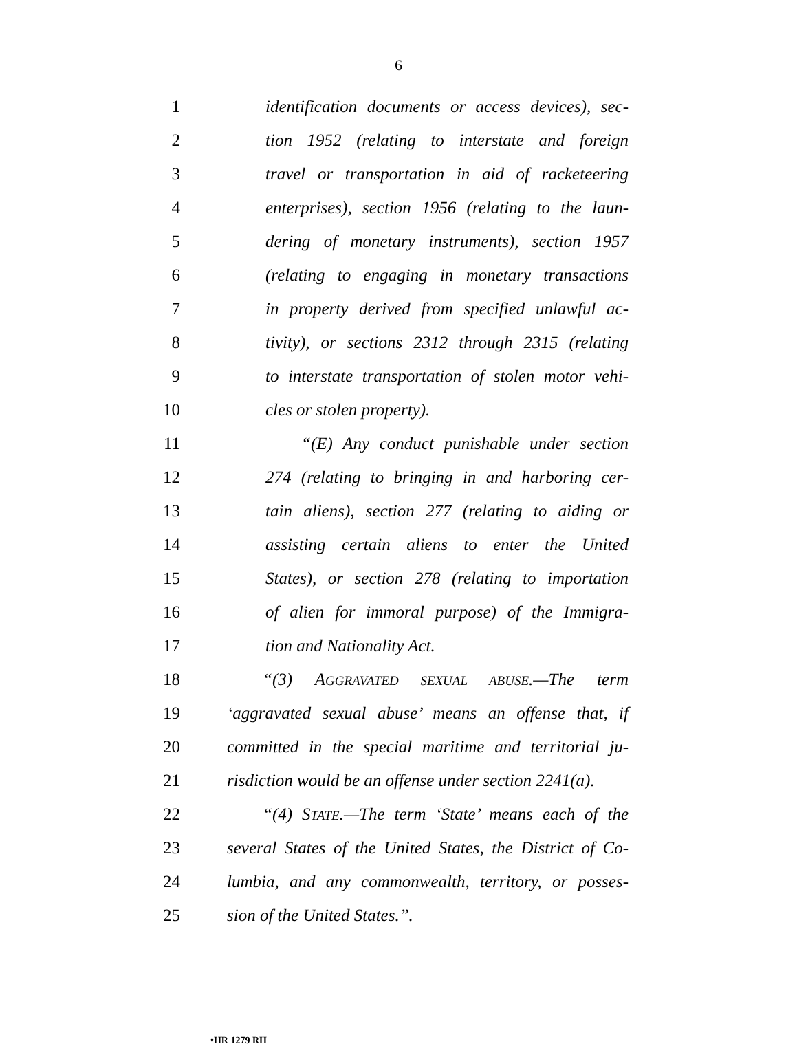6
1
identification documents or access devices), sec-
2
tion 1952 (relating to interstate and foreign
3
travel or transportation in aid of racketeering
4
enterprises), section 1956 (relating to the laun-
5
dering of monetary instruments), section 1957
6
(relating to engaging in monetary transactions
7
in property derived from specified unlawful ac-
8
tivity), or sections 2312 through 2315 (relating
9
to interstate transportation of stolen motor vehi-
10 cles or stolen property).
11
“(E) Any conduct punishable under section
12
274 (relating to bringing in and harboring cer-
13
tain aliens), section 277 (relating to aiding or
14
assisting certain aliens to enter the United
15
States), or section 278 (relating to importation
16
of alien for immoral purpose) of the Immigra-
17 tion and Nationality Act.
18 “(3) AGGRAVATED SEXUAL ABUSE.—The term
19
‘aggravated sexual abuse’ means an offense that, if
20
committed in the special maritime and territorial ju-
21
risdiction would be an offense under section 2241(a).
22
“(4) STATE.—The term ‘State’ means each of the
23
several States of the United States, the District of Co-
24
lumbia, and any commonwealth, territory, or posses-
25 sion of the United States.”.
•HR 1279 RH